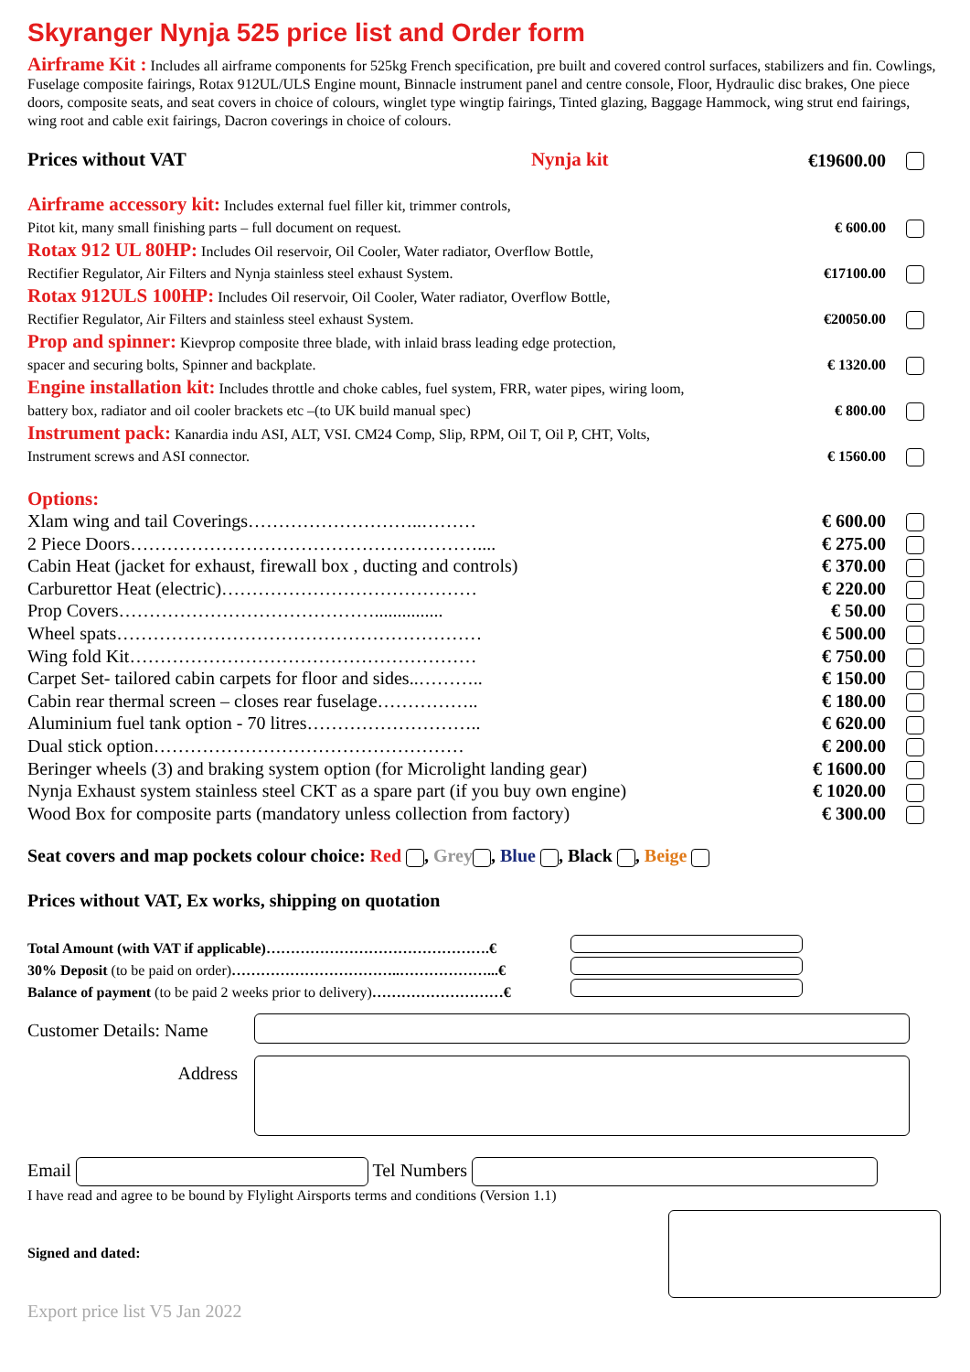Skyranger Nynja 525 price list and Order form
Airframe Kit : Includes all airframe components for 525kg French specification, pre built and covered control surfaces, stabilizers and fin. Cowlings, Fuselage composite fairings, Rotax 912UL/ULS Engine mount, Binnacle instrument panel and centre console, Floor, Hydraulic disc brakes, One piece doors, composite seats, and seat covers in choice of colours, winglet type wingtip fairings, Tinted glazing, Baggage Hammock, wing strut end fairings, wing root and cable exit fairings, Dacron coverings in choice of colours.
| Prices without VAT | Nynja kit | €19600.00 | |
| Airframe accessory kit: Includes external fuel filler kit, trimmer controls, Pitot kit, many small finishing parts – full document on request. | € 600.00 | |
| Rotax 912 UL 80HP: Includes Oil reservoir, Oil Cooler, Water radiator, Overflow Bottle, Rectifier Regulator, Air Filters and Nynja stainless steel exhaust System. | €17100.00 | |
| Rotax 912ULS 100HP: Includes Oil reservoir, Oil Cooler, Water radiator, Overflow Bottle, Rectifier Regulator, Air Filters and stainless steel exhaust System. | €20050.00 | |
| Prop and spinner: Kievprop composite three blade, with inlaid brass leading edge protection, spacer and securing bolts, Spinner and backplate. | € 1320.00 | |
| Engine installation kit: Includes throttle and choke cables, fuel system, FRR, water pipes, wiring loom, battery box, radiator and oil cooler brackets etc –(to UK build manual spec) | € 800.00 | |
| Instrument pack: Kanardia indu ASI, ALT, VSI. CM24 Comp, Slip, RPM, Oil T, Oil P, CHT, Volts, Instrument screws and ASI connector. | € 1560.00 | |
Options:
| Xlam wing and tail Coverings………………………..……… | € 600.00 | |
| 2 Piece Doors………………………………………………….... | € 275.00 | |
| Cabin Heat (jacket for exhaust, firewall box , ducting and controls) | € 370.00 | |
| Carburettor Heat (electric)…………………………………… | € 220.00 | |
| Prop Covers……………………………………............... | € 50.00 | |
| Wheel spats…………………………………………………… | € 500.00 | |
| Wing fold Kit………………………………………………… | € 750.00 | |
| Carpet Set- tailored cabin carpets for floor and sides..……….. | € 150.00 | |
| Cabin rear thermal screen – closes rear fuselage…………….. | € 180.00 | |
| Aluminium fuel tank option - 70 litres……………………….. | € 620.00 | |
| Dual stick option…………………………………………… | € 200.00 | |
| Beringer wheels (3) and braking system option (for Microlight landing gear) | € 1600.00 | |
| Nynja Exhaust system stainless steel CKT as a spare part (if you buy own engine) | € 1020.00 | |
| Wood Box for composite parts (mandatory unless collection from factory) | € 300.00 | |
Seat covers and map pockets colour choice: Red , Grey , Blue , Black , Beige
Prices without VAT, Ex works, shipping on quotation
| Total Amount (with VAT if applicable)……………………………………….€ | |
| 30% Deposit (to be paid on order) ……………………………..………………...€ | |
| Balance of payment (to be paid 2 weeks prior to delivery) ………………………€ | |
| Customer Details: Name | |
| Address | |
Email Tel Numbers
I have read and agree to be bound by Flylight Airsports terms and conditions (Version 1.1)
| Signed and dated: | |
Export price list V5 Jan 2022